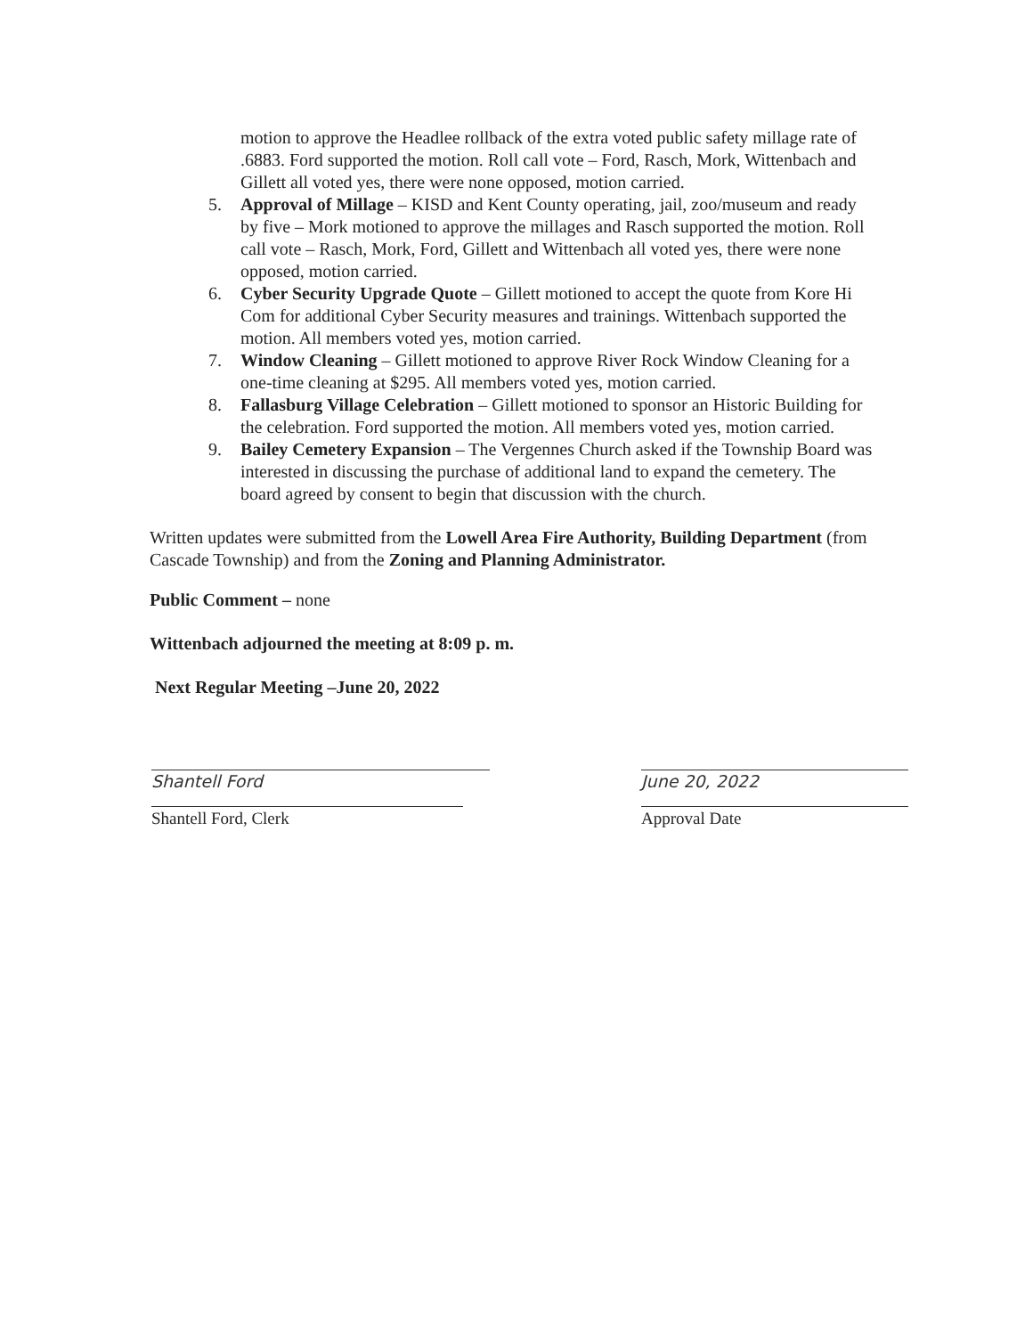motion to approve the Headlee rollback of the extra voted public safety millage rate of .6883. Ford supported the motion. Roll call vote – Ford, Rasch, Mork, Wittenbach and Gillett all voted yes, there were none opposed, motion carried.
5. Approval of Millage – KISD and Kent County operating, jail, zoo/museum and ready by five – Mork motioned to approve the millages and Rasch supported the motion. Roll call vote – Rasch, Mork, Ford, Gillett and Wittenbach all voted yes, there were none opposed, motion carried.
6. Cyber Security Upgrade Quote – Gillett motioned to accept the quote from Kore Hi Com for additional Cyber Security measures and trainings. Wittenbach supported the motion. All members voted yes, motion carried.
7. Window Cleaning – Gillett motioned to approve River Rock Window Cleaning for a one-time cleaning at $295. All members voted yes, motion carried.
8. Fallasburg Village Celebration – Gillett motioned to sponsor an Historic Building for the celebration. Ford supported the motion. All members voted yes, motion carried.
9. Bailey Cemetery Expansion – The Vergennes Church asked if the Township Board was interested in discussing the purchase of additional land to expand the cemetery. The board agreed by consent to begin that discussion with the church.
Written updates were submitted from the Lowell Area Fire Authority, Building Department (from Cascade Township) and from the Zoning and Planning Administrator.
Public Comment – none
Wittenbach adjourned the meeting at 8:09 p. m.
Next Regular Meeting –June 20, 2022
Shantell Ford
Shantell Ford, Clerk
June 20, 2022
Approval Date